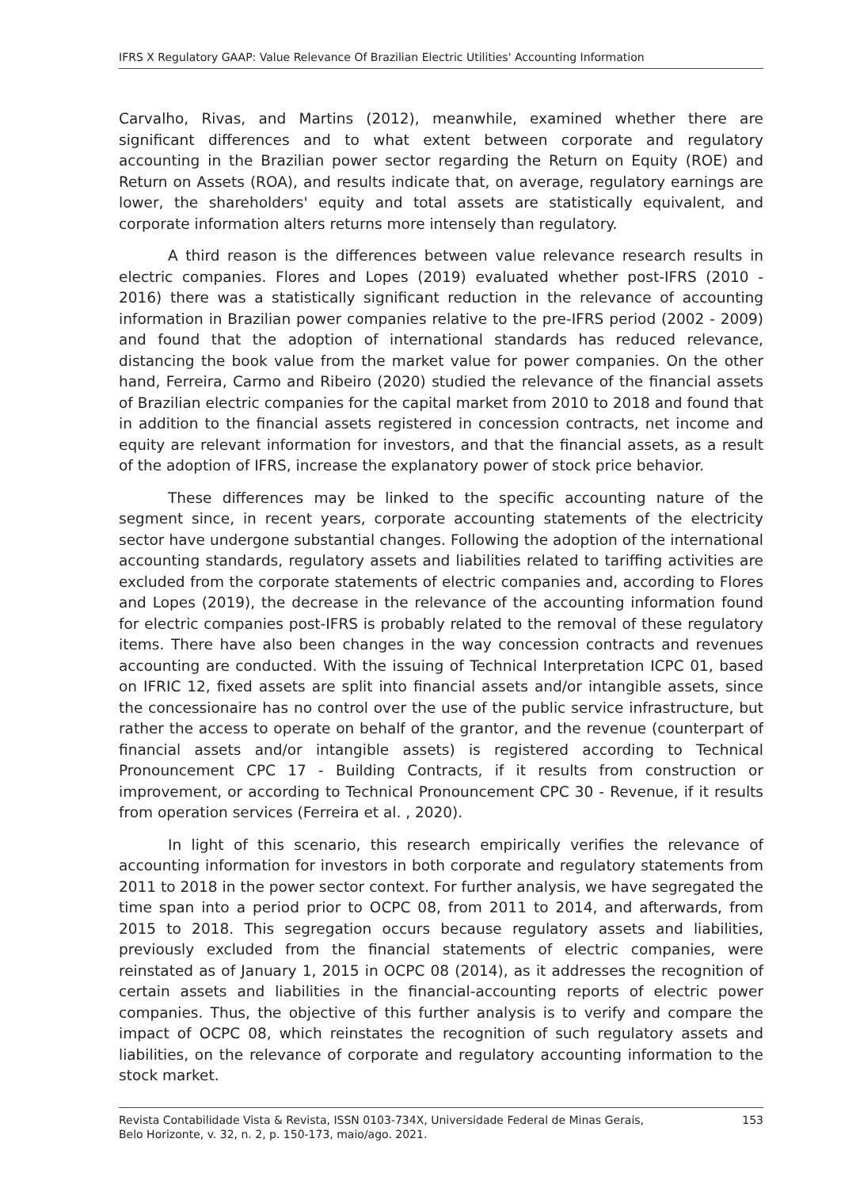IFRS X Regulatory GAAP: Value Relevance Of Brazilian Electric Utilities' Accounting Information
Carvalho, Rivas, and Martins (2012), meanwhile, examined whether there are significant differences and to what extent between corporate and regulatory accounting in the Brazilian power sector regarding the Return on Equity (ROE) and Return on Assets (ROA), and results indicate that, on average, regulatory earnings are lower, the shareholders' equity and total assets are statistically equivalent, and corporate information alters returns more intensely than regulatory.
A third reason is the differences between value relevance research results in electric companies. Flores and Lopes (2019) evaluated whether post-IFRS (2010 - 2016) there was a statistically significant reduction in the relevance of accounting information in Brazilian power companies relative to the pre-IFRS period (2002 - 2009) and found that the adoption of international standards has reduced relevance, distancing the book value from the market value for power companies. On the other hand, Ferreira, Carmo and Ribeiro (2020) studied the relevance of the financial assets of Brazilian electric companies for the capital market from 2010 to 2018 and found that in addition to the financial assets registered in concession contracts, net income and equity are relevant information for investors, and that the financial assets, as a result of the adoption of IFRS, increase the explanatory power of stock price behavior.
These differences may be linked to the specific accounting nature of the segment since, in recent years, corporate accounting statements of the electricity sector have undergone substantial changes. Following the adoption of the international accounting standards, regulatory assets and liabilities related to tariffing activities are excluded from the corporate statements of electric companies and, according to Flores and Lopes (2019), the decrease in the relevance of the accounting information found for electric companies post-IFRS is probably related to the removal of these regulatory items. There have also been changes in the way concession contracts and revenues accounting are conducted. With the issuing of Technical Interpretation ICPC 01, based on IFRIC 12, fixed assets are split into financial assets and/or intangible assets, since the concessionaire has no control over the use of the public service infrastructure, but rather the access to operate on behalf of the grantor, and the revenue (counterpart of financial assets and/or intangible assets) is registered according to Technical Pronouncement CPC 17 - Building Contracts, if it results from construction or improvement, or according to Technical Pronouncement CPC 30 - Revenue, if it results from operation services (Ferreira et al. , 2020).
In light of this scenario, this research empirically verifies the relevance of accounting information for investors in both corporate and regulatory statements from 2011 to 2018 in the power sector context. For further analysis, we have segregated the time span into a period prior to OCPC 08, from 2011 to 2014, and afterwards, from 2015 to 2018. This segregation occurs because regulatory assets and liabilities, previously excluded from the financial statements of electric companies, were reinstated as of January 1, 2015 in OCPC 08 (2014), as it addresses the recognition of certain assets and liabilities in the financial-accounting reports of electric power companies. Thus, the objective of this further analysis is to verify and compare the impact of OCPC 08, which reinstates the recognition of such regulatory assets and liabilities, on the relevance of corporate and regulatory accounting information to the stock market.
Revista Contabilidade Vista & Revista, ISSN 0103-734X, Universidade Federal de Minas Gerais,
Belo Horizonte, v. 32, n. 2, p. 150-173, maio/ago. 2021.
153